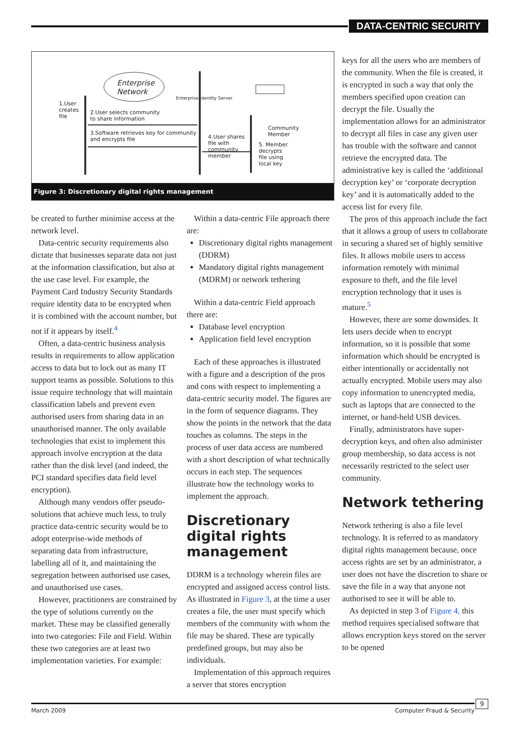DATA-CENTRIC SECURITY
Enterprise
Network
1.User
creates
file
2.User selects community
to share information
3.Software retrieves key for community
and encrypts file
Enterprise Identity Server
4.User shares
file with
community
member
Community
Member
5. Member
decrypts
file using
local key
Figure 3: Discretionary digital rights management
be created to further minimise access at the network level.
Data-centric security requirements also dictate that businesses separate data not just at the information classification, but also at the use case level. For example, the Payment Card Industry Security Standards require identity data to be encrypted when it is combined with the account number, but not if it appears by itself.<sup>4</sup>
Often, a data-centric business analysis results in requirements to allow application access to data but to lock out as many IT support teams as possible. Solutions to this issue require technology that will maintain classification labels and prevent even authorised users from sharing data in an unauthorised manner. The only available technologies that exist to implement this approach involve encryption at the data rather than the disk level (and indeed, the PCI standard specifies data field level encryption).
Although many vendors offer pseudo-solutions that achieve much less, to truly practice data-centric security would be to adopt enterprise-wide methods of separating data from infrastructure, labelling all of it, and maintaining the segregation between authorised use cases, and unauthorised use cases.
However, practitioners are constrained by the type of solutions currently on the market. These may be classified generally into two categories: File and Field. Within these two categories are at least two implementation varieties. For example:
Within a data-centric File approach there are:
Discretionary digital rights management (DDRM)
Mandatory digital rights management (MDRM) or network tethering
Within a data-centric Field approach there are:
Database level encryption
Application field level encryption
Each of these approaches is illustrated with a figure and a description of the pros and cons with respect to implementing a data-centric security model. The figures are in the form of sequence diagrams. They show the points in the network that the data touches as columns. The steps in the process of user data access are numbered with a short description of what technically occurs in each step. The sequences illustrate how the technology works to implement the approach.
Discretionary digital rights management
DDRM is a technology wherein files are encrypted and assigned access control lists. As illustrated in Figure 3, at the time a user creates a file, the user must specify which members of the community with whom the file may be shared. These are typically predefined groups, but may also be individuals.
Implementation of this approach requires a server that stores encryption
keys for all the users who are members of the community. When the file is created, it is encrypted in such a way that only the members specified upon creation can decrypt the file. Usually the implementation allows for an administrator to decrypt all files in case any given user has trouble with the software and cannot retrieve the encrypted data. The administrative key is called the ‘additional decryption key’ or ‘corporate decryption key’ and it is automatically added to the access list for every file.
The pros of this approach include the fact that it allows a group of users to collaborate in securing a shared set of highly sensitive files. It allows mobile users to access information remotely with minimal exposure to theft, and the file level encryption technology that it uses is mature.<sup>5</sup>
However, there are some downsides. It lets users decide when to encrypt information, so it is possible that some information which should be encrypted is either intentionally or accidentally not actually encrypted. Mobile users may also copy information to unencrypted media, such as laptops that are connected to the internet, or hand-held USB devices.
Finally, administrators have super-decryption keys, and often also administer group membership, so data access is not necessarily restricted to the select user community.
Network tethering
Network tethering is also a file level technology. It is referred to as mandatory digital rights management because, once access rights are set by an administrator, a user does not have the discretion to share or save the file in a way that anyone not authorised to see it will be able to.
As depicted in step 3 of Figure 4, this method requires specialised software that allows encryption keys stored on the server to be opened
March 2009 Computer Fraud & Security 9